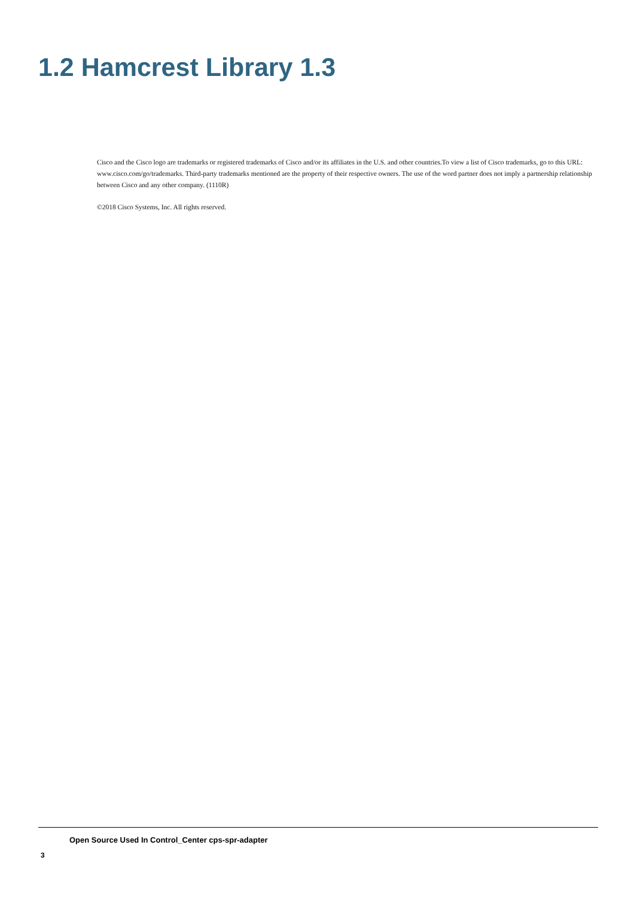1.2 Hamcrest Library 1.3
Cisco and the Cisco logo are trademarks or registered trademarks of Cisco and/or its affiliates in the U.S. and other countries.To view a list of Cisco trademarks, go to this URL: www.cisco.com/go/trademarks. Third-party trademarks mentioned are the property of their respective owners. The use of the word partner does not imply a partnership relationship between Cisco and any other company. (1110R)
©2018 Cisco Systems, Inc. All rights reserved.
Open Source Used In Control_Center cps-spr-adapter
3